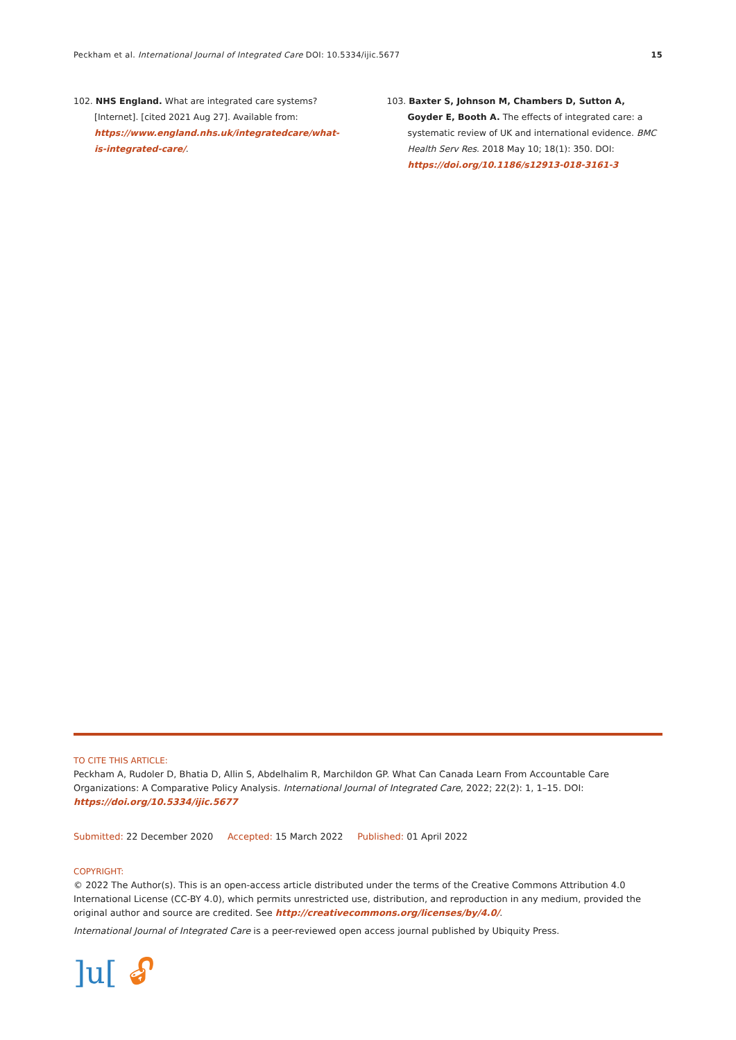Peckham et al. International Journal of Integrated Care DOI: 10.5334/ijic.5677 15
102. NHS England. What are integrated care systems? [Internet]. [cited 2021 Aug 27]. Available from: https://www.england.nhs.uk/integratedcare/what-is-integrated-care/.
103. Baxter S, Johnson M, Chambers D, Sutton A, Goyder E, Booth A. The effects of integrated care: a systematic review of UK and international evidence. BMC Health Serv Res. 2018 May 10; 18(1): 350. DOI: https://doi.org/10.1186/s12913-018-3161-3
TO CITE THIS ARTICLE:
Peckham A, Rudoler D, Bhatia D, Allin S, Abdelhalim R, Marchildon GP. What Can Canada Learn From Accountable Care Organizations: A Comparative Policy Analysis. International Journal of Integrated Care, 2022; 22(2): 1, 1–15. DOI: https://doi.org/10.5334/ijic.5677
Submitted: 22 December 2020 Accepted: 15 March 2022 Published: 01 April 2022
COPYRIGHT:
© 2022 The Author(s). This is an open-access article distributed under the terms of the Creative Commons Attribution 4.0 International License (CC-BY 4.0), which permits unrestricted use, distribution, and reproduction in any medium, provided the original author and source are credited. See http://creativecommons.org/licenses/by/4.0/.
International Journal of Integrated Care is a peer-reviewed open access journal published by Ubiquity Press.
]u[🔓︎